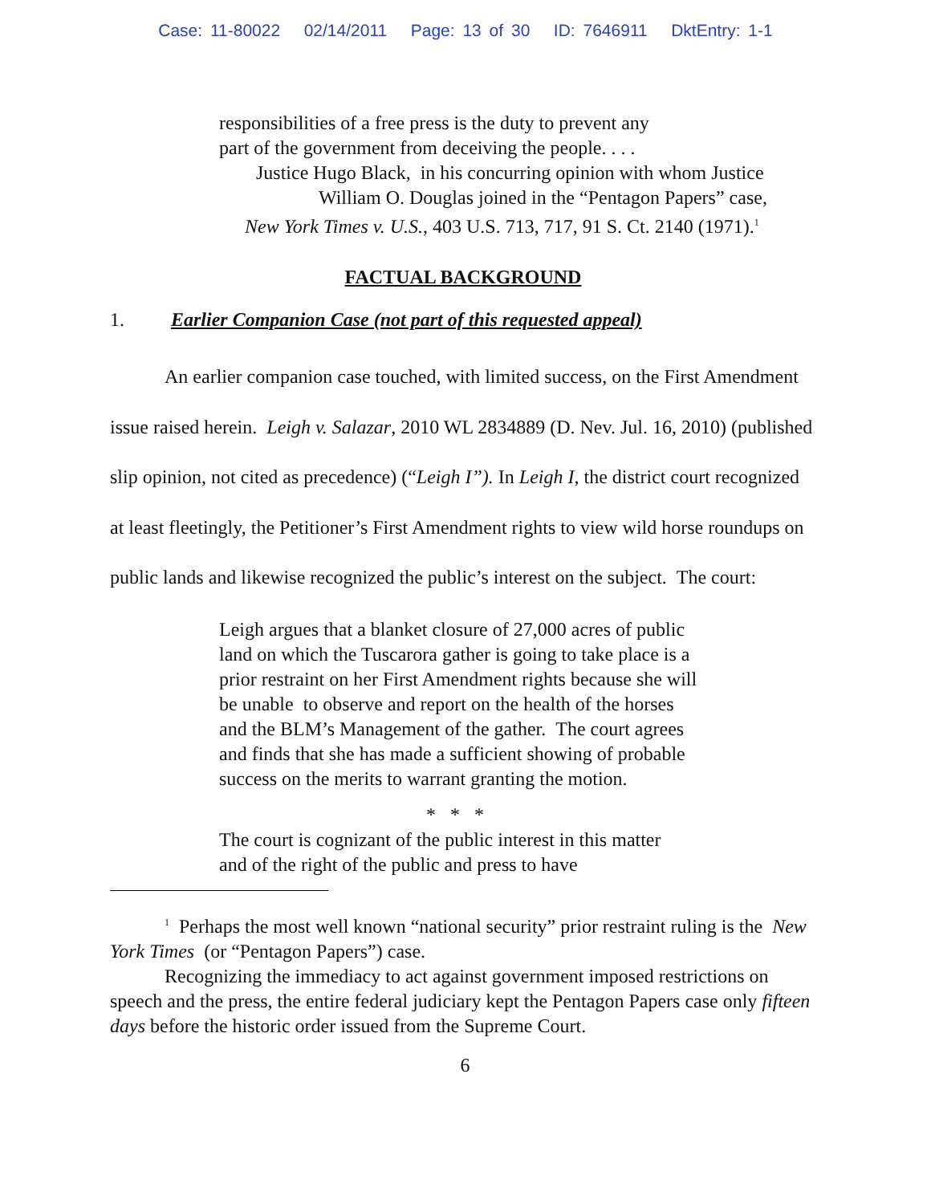Case: 11-80022 02/14/2011 Page: 13 of 30 ID: 7646911 DktEntry: 1-1
responsibilities of a free press is the duty to prevent any
part of the government from deceiving the people. . . .
Justice Hugo Black, in his concurring opinion with whom Justice
William O. Douglas joined in the “Pentagon Papers” case,
New York Times v. U.S., 403 U.S. 713, 717, 91 S. Ct. 2140 (1971).<sup>1</sup>
FACTUAL BACKGROUND
1. Earlier Companion Case (not part of this requested appeal)
An earlier companion case touched, with limited success, on the First Amendment issue raised herein. Leigh v. Salazar, 2010 WL 2834889 (D. Nev. Jul. 16, 2010) (published slip opinion, not cited as precedence) (“Leigh I”). In Leigh I, the district court recognized at least fleetingly, the Petitioner’s First Amendment rights to view wild horse roundups on public lands and likewise recognized the public’s interest on the subject. The court:
Leigh argues that a blanket closure of 27,000 acres of public land on which the Tuscarora gather is going to take place is a prior restraint on her First Amendment rights because she will be unable to observe and report on the health of the horses and the BLM’s Management of the gather. The court agrees and finds that she has made a sufficient showing of probable success on the merits to warrant granting the motion.
* * *
The court is cognizant of the public interest in this matter
and of the right of the public and press to have
<sup>1</sup> Perhaps the most well known “national security” prior restraint ruling is the New York Times (or “Pentagon Papers”) case.
Recognizing the immediacy to act against government imposed restrictions on speech and the press, the entire federal judiciary kept the Pentagon Papers case only fifteen days before the historic order issued from the Supreme Court.
6